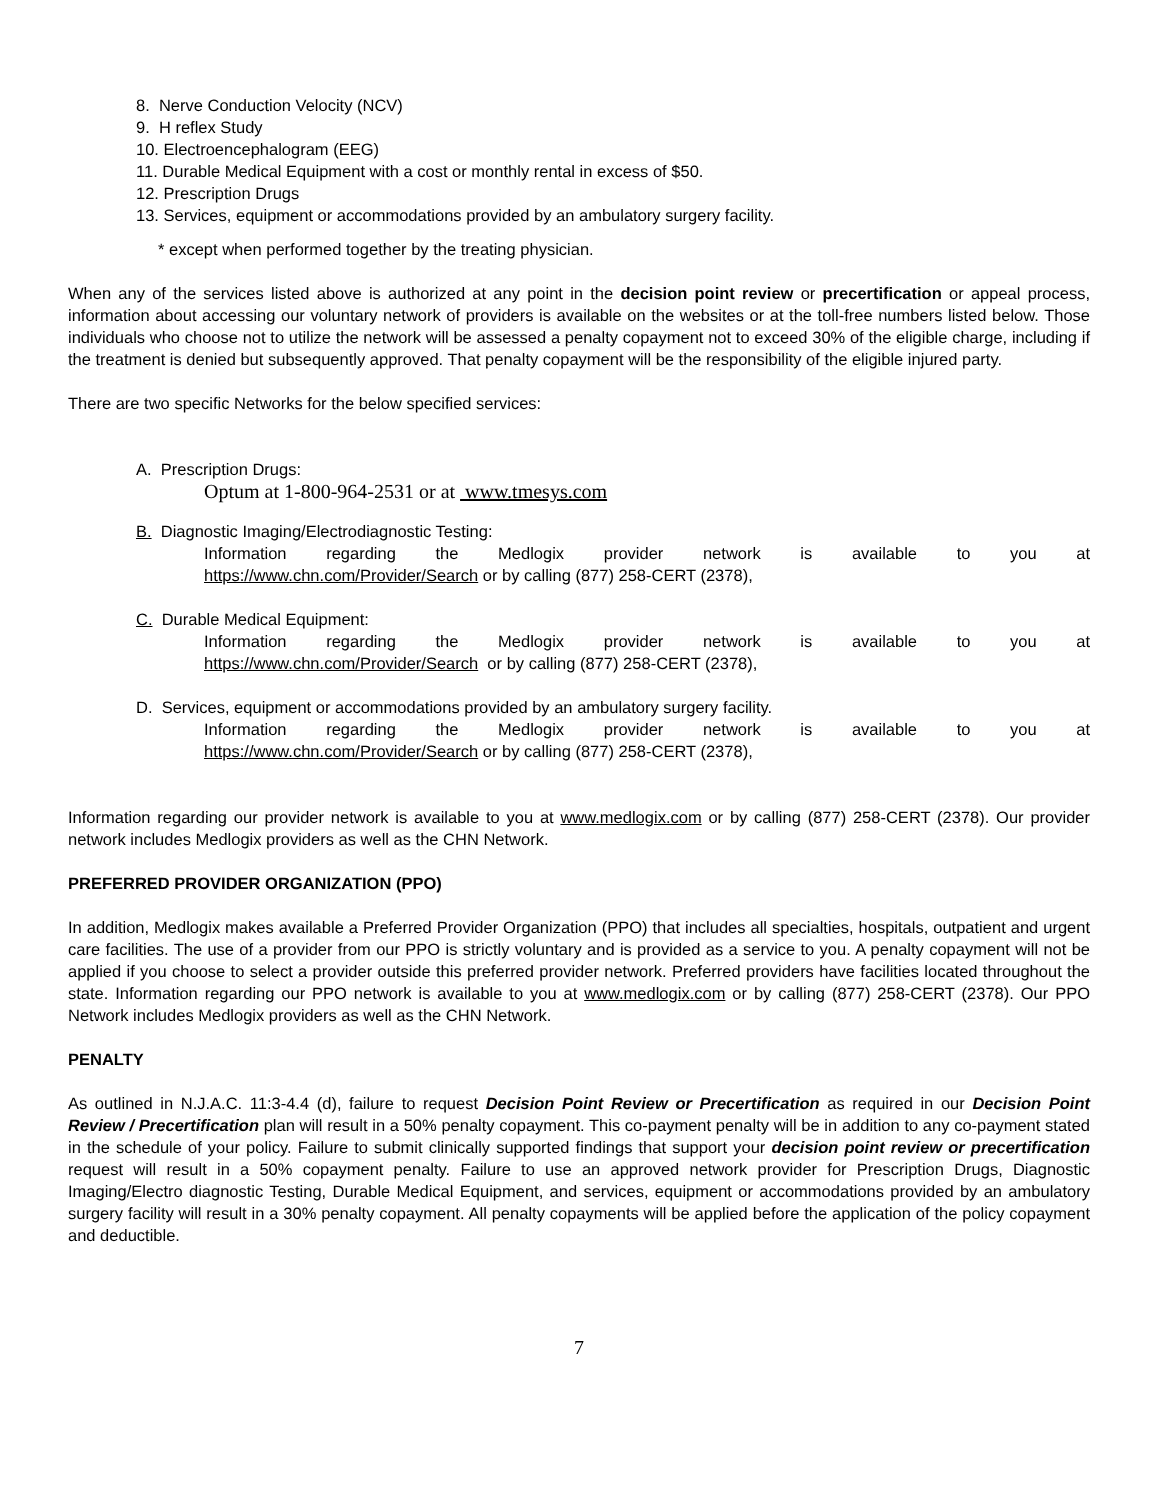8. Nerve Conduction Velocity (NCV)
9. H reflex Study
10. Electroencephalogram (EEG)
11. Durable Medical Equipment with a cost or monthly rental in excess of $50.
12. Prescription Drugs
13. Services, equipment or accommodations provided by an ambulatory surgery facility.
* except when performed together by the treating physician.
When any of the services listed above is authorized at any point in the decision point review or precertification or appeal process, information about accessing our voluntary network of providers is available on the websites or at the toll-free numbers listed below. Those individuals who choose not to utilize the network will be assessed a penalty copayment not to exceed 30% of the eligible charge, including if the treatment is denied but subsequently approved. That penalty copayment will be the responsibility of the eligible injured party.
There are two specific Networks for the below specified services:
A. Prescription Drugs:
Optum at 1-800-964-2531 or at www.tmesys.com
B. Diagnostic Imaging/Electrodiagnostic Testing:
Information regarding the Medlogix provider network is available to you at
https://www.chn.com/Provider/Search or by calling (877) 258-CERT (2378),
C. Durable Medical Equipment:
Information regarding the Medlogix provider network is available to you at
https://www.chn.com/Provider/Search or by calling (877) 258-CERT (2378),
D. Services, equipment or accommodations provided by an ambulatory surgery facility.
Information regarding the Medlogix provider network is available to you at
https://www.chn.com/Provider/Search or by calling (877) 258-CERT (2378),
Information regarding our provider network is available to you at www.medlogix.com or by calling (877) 258-CERT (2378). Our provider network includes Medlogix providers as well as the CHN Network.
PREFERRED PROVIDER ORGANIZATION (PPO)
In addition, Medlogix makes available a Preferred Provider Organization (PPO) that includes all specialties, hospitals, outpatient and urgent care facilities. The use of a provider from our PPO is strictly voluntary and is provided as a service to you. A penalty copayment will not be applied if you choose to select a provider outside this preferred provider network. Preferred providers have facilities located throughout the state. Information regarding our PPO network is available to you at www.medlogix.com or by calling (877) 258-CERT (2378). Our PPO Network includes Medlogix providers as well as the CHN Network.
PENALTY
As outlined in N.J.A.C. 11:3-4.4 (d), failure to request Decision Point Review or Precertification as required in our Decision Point Review / Precertification plan will result in a 50% penalty copayment. This co-payment penalty will be in addition to any co-payment stated in the schedule of your policy. Failure to submit clinically supported findings that support your decision point review or precertification request will result in a 50% copayment penalty. Failure to use an approved network provider for Prescription Drugs, Diagnostic Imaging/Electro diagnostic Testing, Durable Medical Equipment, and services, equipment or accommodations provided by an ambulatory surgery facility will result in a 30% penalty copayment. All penalty copayments will be applied before the application of the policy copayment and deductible.
7